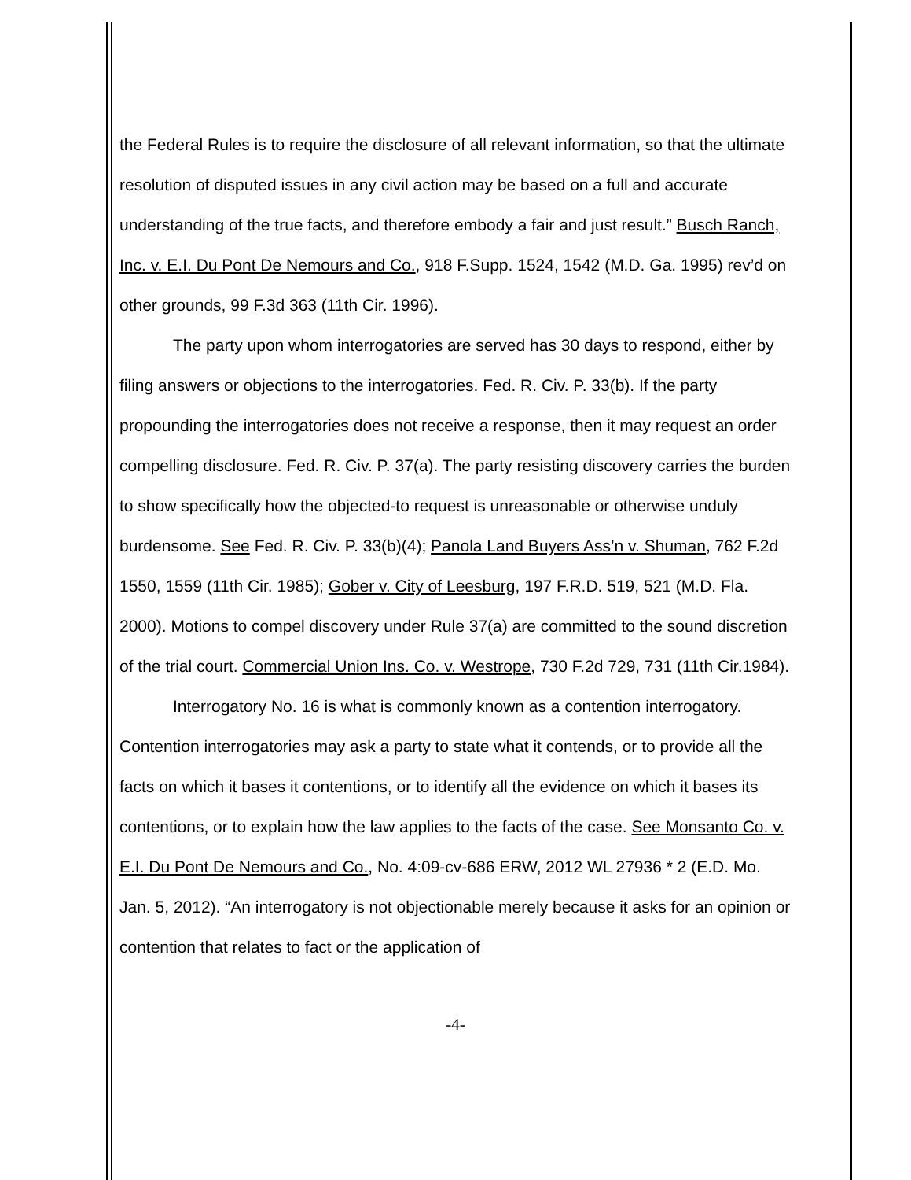the Federal Rules is to require the disclosure of all relevant information, so that the ultimate resolution of disputed issues in any civil action may be based on a full and accurate understanding of the true facts, and therefore embody a fair and just result.” Busch Ranch, Inc. v. E.I. Du Pont De Nemours and Co., 918 F.Supp. 1524, 1542 (M.D. Ga. 1995) rev’d on other grounds, 99 F.3d 363 (11th Cir. 1996).
The party upon whom interrogatories are served has 30 days to respond, either by filing answers or objections to the interrogatories. Fed. R. Civ. P. 33(b). If the party propounding the interrogatories does not receive a response, then it may request an order compelling disclosure. Fed. R. Civ. P. 37(a). The party resisting discovery carries the burden to show specifically how the objected-to request is unreasonable or otherwise unduly burdensome. See Fed. R. Civ. P. 33(b)(4); Panola Land Buyers Ass’n v. Shuman, 762 F.2d 1550, 1559 (11th Cir. 1985); Gober v. City of Leesburg, 197 F.R.D. 519, 521 (M.D. Fla. 2000). Motions to compel discovery under Rule 37(a) are committed to the sound discretion of the trial court. Commercial Union Ins. Co. v. Westrope, 730 F.2d 729, 731 (11th Cir.1984).
Interrogatory No. 16 is what is commonly known as a contention interrogatory. Contention interrogatories may ask a party to state what it contends, or to provide all the facts on which it bases it contentions, or to identify all the evidence on which it bases its contentions, or to explain how the law applies to the facts of the case. See Monsanto Co. v. E.I. Du Pont De Nemours and Co., No. 4:09-cv-686 ERW, 2012 WL 27936 * 2 (E.D. Mo. Jan. 5, 2012). “An interrogatory is not objectionable merely because it asks for an opinion or contention that relates to fact or the application of
-4-